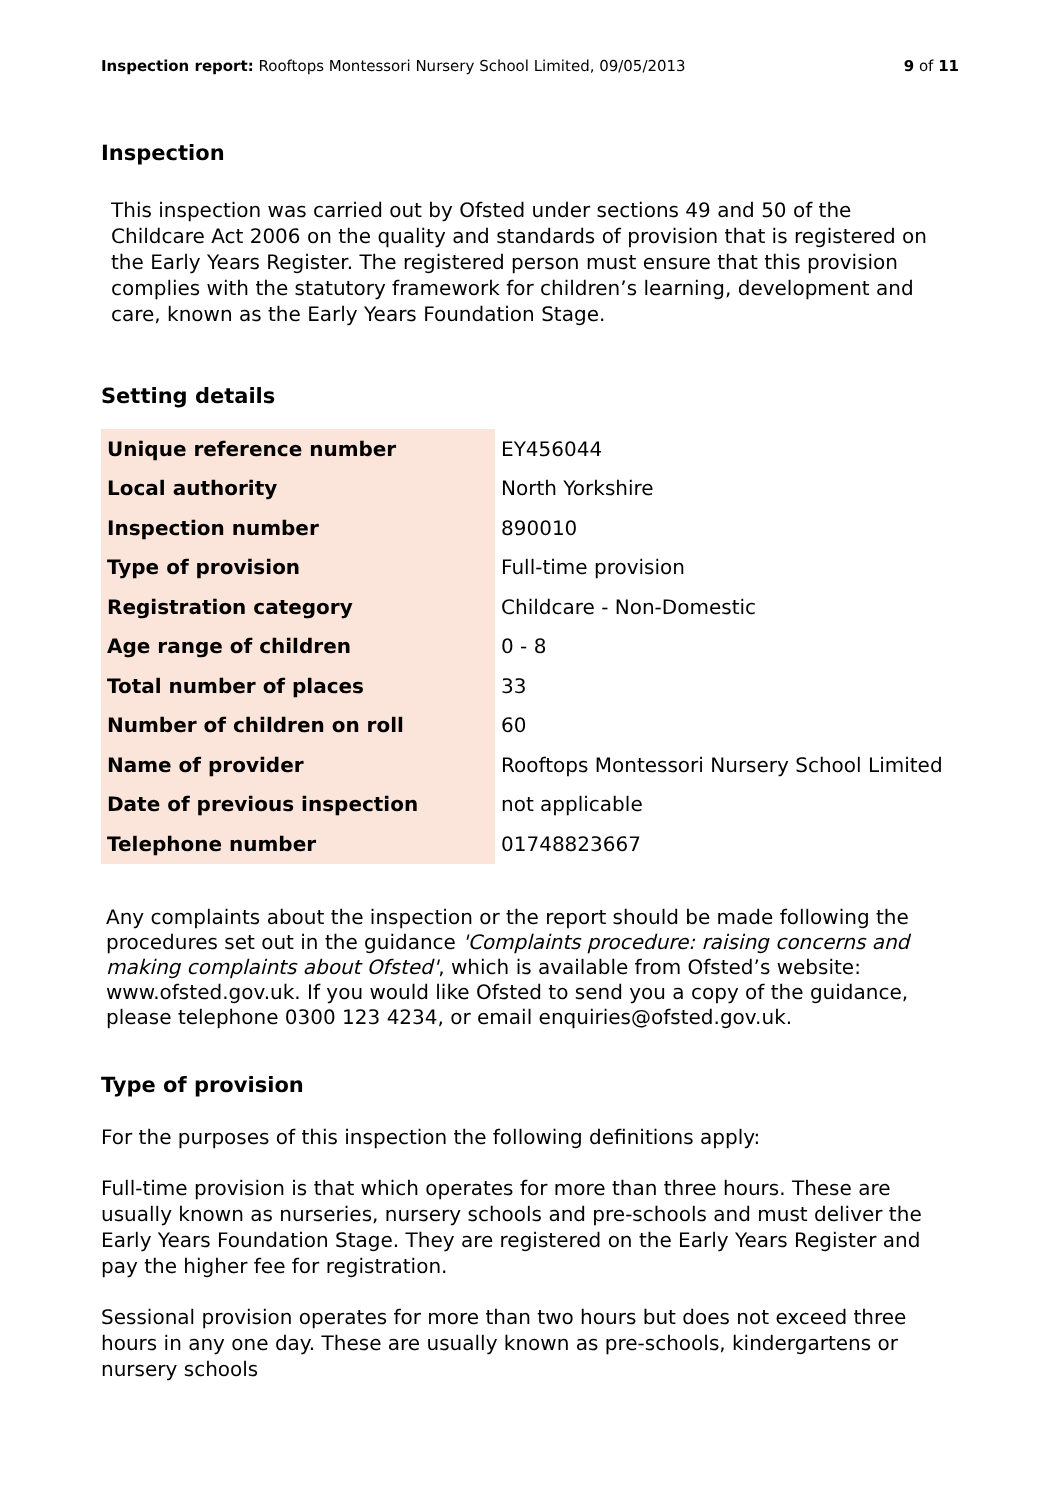Inspection report: Rooftops Montessori Nursery School Limited, 09/05/2013 9 of 11
Inspection
This inspection was carried out by Ofsted under sections 49 and 50 of the Childcare Act 2006 on the quality and standards of provision that is registered on the Early Years Register. The registered person must ensure that this provision complies with the statutory framework for children’s learning, development and care, known as the Early Years Foundation Stage.
Setting details
| Unique reference number | EY456044 |
| Local authority | North Yorkshire |
| Inspection number | 890010 |
| Type of provision | Full-time provision |
| Registration category | Childcare - Non-Domestic |
| Age range of children | 0 - 8 |
| Total number of places | 33 |
| Number of children on roll | 60 |
| Name of provider | Rooftops Montessori Nursery School Limited |
| Date of previous inspection | not applicable |
| Telephone number | 01748823667 |
Any complaints about the inspection or the report should be made following the procedures set out in the guidance 'Complaints procedure: raising concerns and making complaints about Ofsted', which is available from Ofsted’s website: www.ofsted.gov.uk. If you would like Ofsted to send you a copy of the guidance, please telephone 0300 123 4234, or email enquiries@ofsted.gov.uk.
Type of provision
For the purposes of this inspection the following definitions apply:
Full-time provision is that which operates for more than three hours. These are usually known as nurseries, nursery schools and pre-schools and must deliver the Early Years Foundation Stage. They are registered on the Early Years Register and pay the higher fee for registration.
Sessional provision operates for more than two hours but does not exceed three hours in any one day. These are usually known as pre-schools, kindergartens or nursery schools